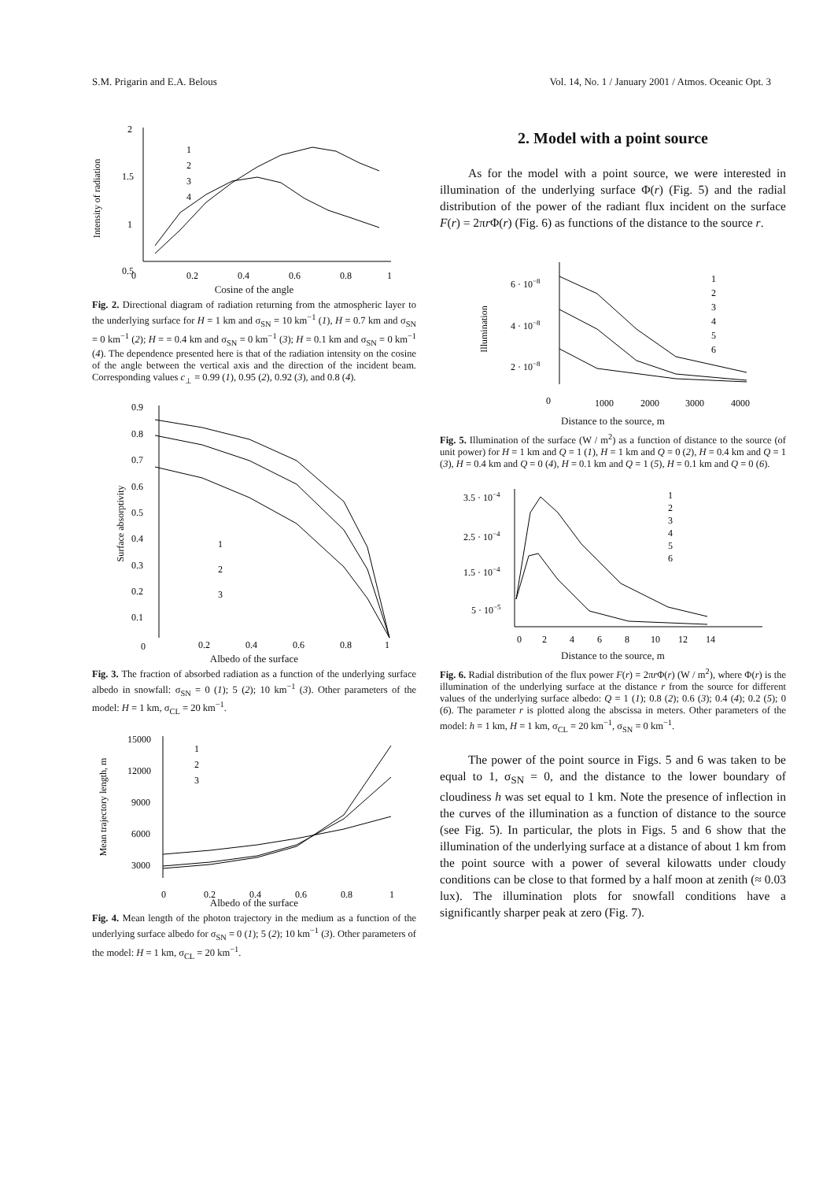S.M. Prigarin and E.A. Belous Vol. 14, No. 1 / January 2001 / Atmos. Oceanic Opt. 3
Intensity of radiation
2
1.5
1
0.5
0
0.2
0.4
0.6
0.8
1
1
2
3
4
Cosine of the angle
Fig. 2. Directional diagram of radiation returning from the atmospheric layer to the underlying surface for H = 1 km and σ<sub>SN</sub> = 10 km<sup>−1</sup> (1), H = 0.7 km and σ<sub>SN</sub> = 0 km<sup>−1</sup> (2); H = = 0.4 km and σ<sub>SN</sub> = 0 km<sup>−1</sup> (3); H = 0.1 km and σ<sub>SN</sub> = 0 km<sup>−1</sup> (4). The dependence presented here is that of the radiation intensity on the cosine of the angle between the vertical axis and the direction of the incident beam. Corresponding values c<sub>⊥</sub> = 0.99 (1), 0.95 (2), 0.92 (3), and 0.8 (4).
Surface absorptivity
0.9
0.8
0.7
0.6
0.5
0.4
0.3
0.2
0.1
0
0.2
0.4
0.6
0.8
1
1
2
3
Albedo of the surface
Fig. 3. The fraction of absorbed radiation as a function of the underlying surface albedo in snowfall: σ<sub>SN</sub> = 0 (1); 5 (2); 10 km<sup>−1</sup> (3). Other parameters of the model: H = 1 km, σ<sub>CL</sub> = 20 km<sup>−1</sup>.
Mean trajectory length, m
15000
12000
9000
6000
3000
0
0.2
0.4
0.6
0.8
1
1
2
3
Albedo of the surface
Fig. 4. Mean length of the photon trajectory in the medium as a function of the underlying surface albedo for σ<sub>SN</sub> = 0 (1); 5 (2); 10 km<sup>−1</sup> (3). Other parameters of the model: H = 1 km, σ<sub>CL</sub> = 20 km<sup>−1</sup>.
2. Model with a point source
As for the model with a point source, we were interested in illumination of the underlying surface Φ(r) (Fig. 5) and the radial distribution of the power of the radiant flux incident on the surface F(r) = 2πr Φ(r) (Fig. 6) as functions of the distance to the source r.
Illumination
6 · 10−8
4 · 10−8
2 · 10−8
0
1000
2000
3000
4000
1
2
3
4
5
6
Distance to the source, m
Fig. 5. Illumination of the surface (W / m<sup>2</sup>) as a function of distance to the source (of unit power) for H = 1 km and Q = 1 (1), H = 1 km and Q = 0 (2), H = 0.4 km and Q = 1 (3), H = 0.4 km and Q = 0 (4), H = 0.1 km and Q = 1 (5), H = 0.1 km and Q = 0 (6).
3.5 · 10−4
2.5 · 10−4
1.5 · 10−4
5 · 10−5
0
2
4
6
8
10
12
14
1
2
3
4
5
6
Distance to the source, m
Fig. 6. Radial distribution of the flux power F(r) = 2πr Φ(r) (W / m<sup>2</sup>), where Φ(r) is the illumination of the underlying surface at the distance r from the source for different values of the underlying surface albedo: Q = 1 (1); 0.8 (2); 0.6 (3); 0.4 (4); 0.2 (5); 0 (6). The parameter r is plotted along the abscissa in meters. Other parameters of the model: h = 1 km, H = 1 km, σ<sub>CL</sub> = 20 km<sup>−1</sup>, σ<sub>SN</sub> = 0 km<sup>−1</sup>.
The power of the point source in Figs. 5 and 6 was taken to be equal to 1, σ<sub>SN</sub> = 0, and the distance to the lower boundary of cloudiness h was set equal to 1 km. Note the presence of inflection in the curves of the illumination as a function of distance to the source (see Fig. 5). In particular, the plots in Figs. 5 and 6 show that the illumination of the underlying surface at a distance of about 1 km from the point source with a power of several kilowatts under cloudy conditions can be close to that formed by a half moon at zenith (≈ 0.03 lux). The illumination plots for snowfall conditions have a significantly sharper peak at zero (Fig. 7).